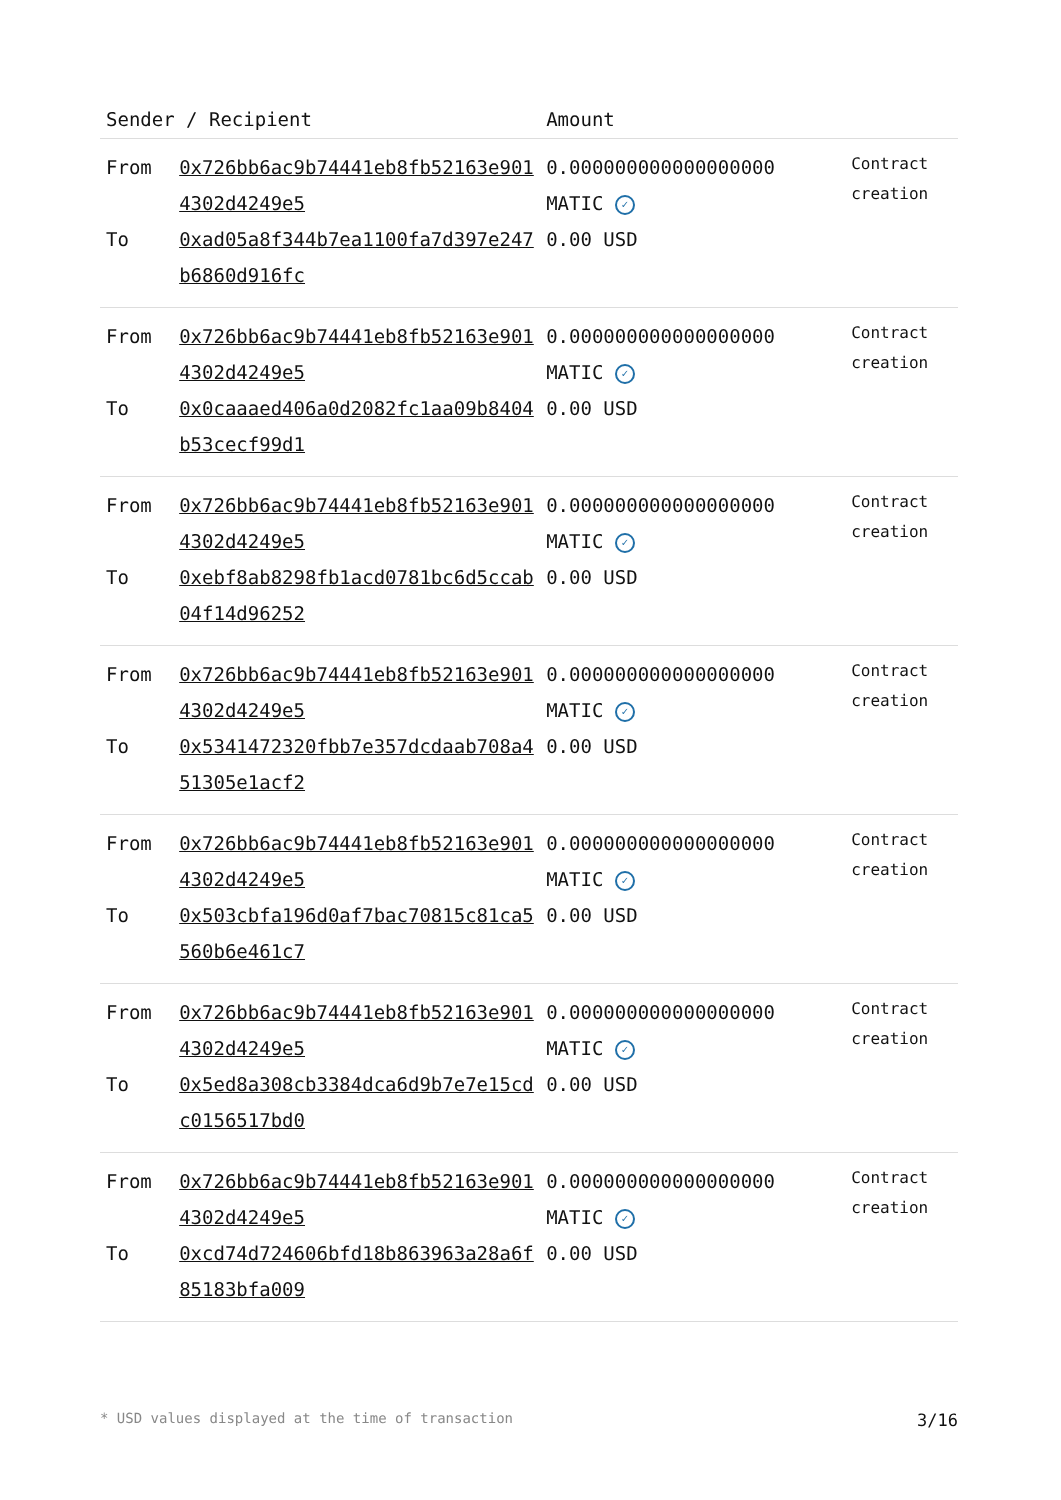| Sender / Recipient | | Amount | |
| --- | --- | --- | --- |
| From To | 0x726bb6ac9b74441eb8fb52163e9014302d4249e5 0xad05a8f344b7ea1100fa7d397e247b6860d916fc | 0.000000000000000000 MATIC ✓ 0.00 USD | Contract creation |
| From To | 0x726bb6ac9b74441eb8fb52163e9014302d4249e5 0x0caaaed406a0d2082fc1aa09b8404b53cecf99d1 | 0.000000000000000000 MATIC ✓ 0.00 USD | Contract creation |
| From To | 0x726bb6ac9b74441eb8fb52163e9014302d4249e5 0xebf8ab8298fb1acd0781bc6d5ccab04f14d96252 | 0.000000000000000000 MATIC ✓ 0.00 USD | Contract creation |
| From To | 0x726bb6ac9b74441eb8fb52163e9014302d4249e5 0x5341472320fbb7e357dcdaab708a451305e1acf2 | 0.000000000000000000 MATIC ✓ 0.00 USD | Contract creation |
| From To | 0x726bb6ac9b74441eb8fb52163e9014302d4249e5 0x503cbfa196d0af7bac70815c81ca5560b6e461c7 | 0.000000000000000000 MATIC ✓ 0.00 USD | Contract creation |
| From To | 0x726bb6ac9b74441eb8fb52163e9014302d4249e5 0x5ed8a308cb3384dca6d9b7e7e15cdc0156517bd0 | 0.000000000000000000 MATIC ✓ 0.00 USD | Contract creation |
| From To | 0x726bb6ac9b74441eb8fb52163e9014302d4249e5 0xcd74d724606bfd18b863963a28a6f85183bfa009 | 0.000000000000000000 MATIC ✓ 0.00 USD | Contract creation |
* USD values displayed at the time of transaction 3/16